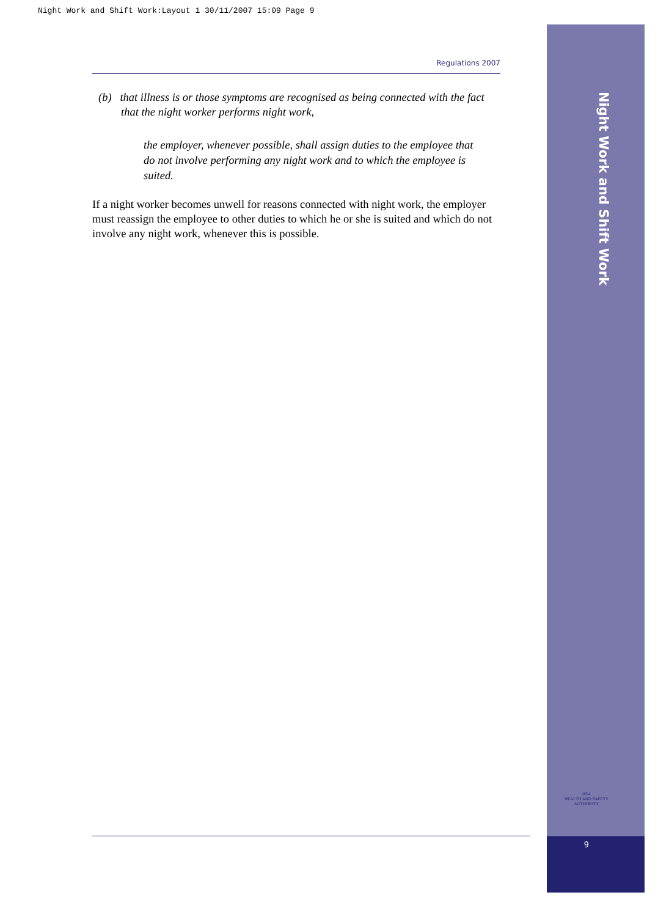Night Work and Shift Work:Layout 1 30/11/2007 15:09 Page 9
Regulations 2007
(b) that illness is or those symptoms are recognised as being connected with the fact that the night worker performs night work,
the employer, whenever possible, shall assign duties to the employee that do not involve performing any night work and to which the employee is suited.
If a night worker becomes unwell for reasons connected with night work, the employer must reassign the employee to other duties to which he or she is suited and which do not involve any night work, whenever this is possible.
Night Work and Shift Work
HSA
HEALTH AND SAFETY
AUTHORITY
9